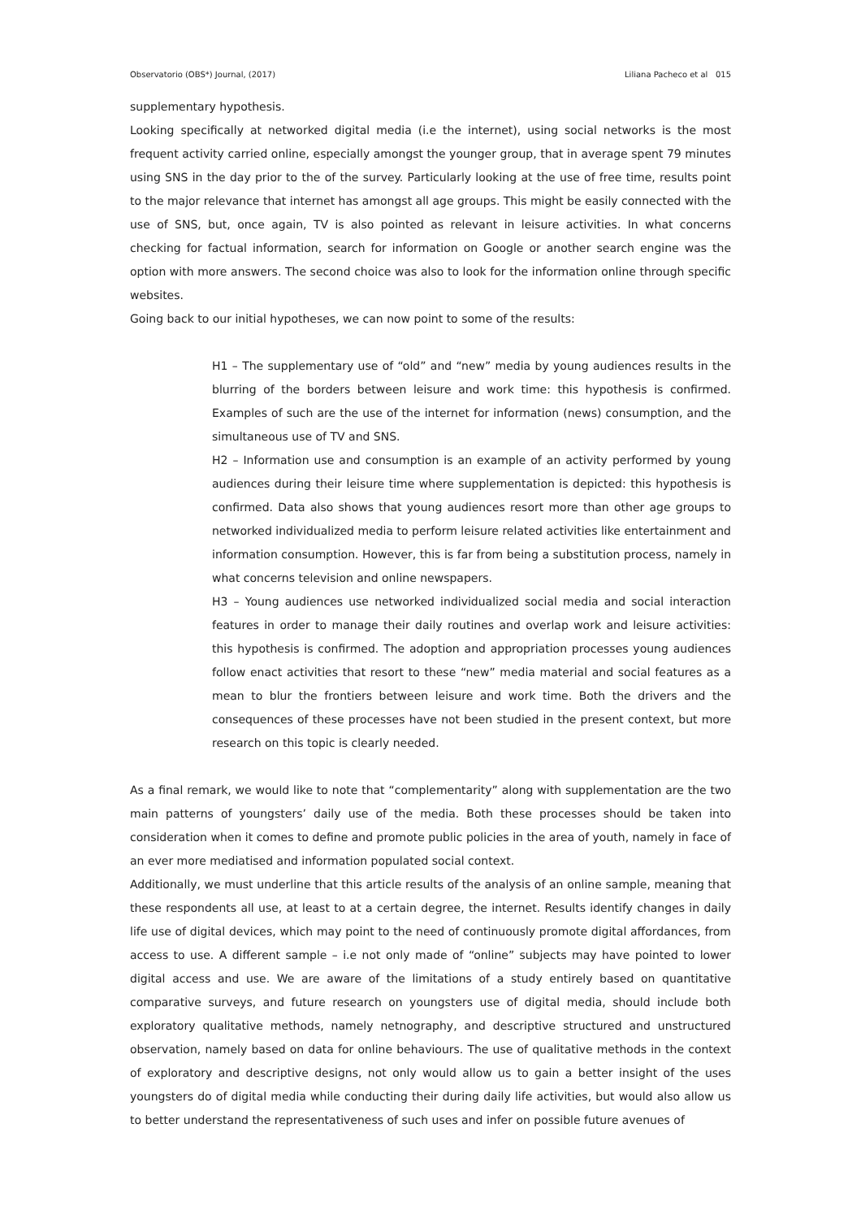Observatorio (OBS*) Journal, (2017) Liliana Pacheco et al 015
supplementary hypothesis.
Looking specifically at networked digital media (i.e the internet), using social networks is the most frequent activity carried online, especially amongst the younger group, that in average spent 79 minutes using SNS in the day prior to the of the survey. Particularly looking at the use of free time, results point to the major relevance that internet has amongst all age groups. This might be easily connected with the use of SNS, but, once again, TV is also pointed as relevant in leisure activities. In what concerns checking for factual information, search for information on Google or another search engine was the option with more answers. The second choice was also to look for the information online through specific websites.
Going back to our initial hypotheses, we can now point to some of the results:
H1 – The supplementary use of “old” and “new” media by young audiences results in the blurring of the borders between leisure and work time: this hypothesis is confirmed. Examples of such are the use of the internet for information (news) consumption, and the simultaneous use of TV and SNS.
H2 – Information use and consumption is an example of an activity performed by young audiences during their leisure time where supplementation is depicted: this hypothesis is confirmed. Data also shows that young audiences resort more than other age groups to networked individualized media to perform leisure related activities like entertainment and information consumption. However, this is far from being a substitution process, namely in what concerns television and online newspapers.
H3 – Young audiences use networked individualized social media and social interaction features in order to manage their daily routines and overlap work and leisure activities: this hypothesis is confirmed. The adoption and appropriation processes young audiences follow enact activities that resort to these “new” media material and social features as a mean to blur the frontiers between leisure and work time. Both the drivers and the consequences of these processes have not been studied in the present context, but more research on this topic is clearly needed.
As a final remark, we would like to note that “complementarity” along with supplementation are the two main patterns of youngsters’ daily use of the media. Both these processes should be taken into consideration when it comes to define and promote public policies in the area of youth, namely in face of an ever more mediatised and information populated social context.
Additionally, we must underline that this article results of the analysis of an online sample, meaning that these respondents all use, at least to at a certain degree, the internet. Results identify changes in daily life use of digital devices, which may point to the need of continuously promote digital affordances, from access to use. A different sample – i.e not only made of “online” subjects may have pointed to lower digital access and use. We are aware of the limitations of a study entirely based on quantitative comparative surveys, and future research on youngsters use of digital media, should include both exploratory qualitative methods, namely netnography, and descriptive structured and unstructured observation, namely based on data for online behaviours. The use of qualitative methods in the context of exploratory and descriptive designs, not only would allow us to gain a better insight of the uses youngsters do of digital media while conducting their during daily life activities, but would also allow us to better understand the representativeness of such uses and infer on possible future avenues of